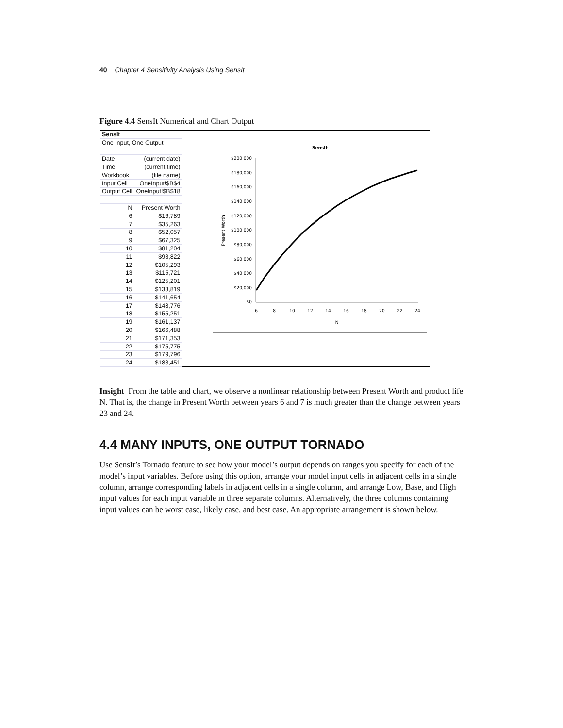40 Chapter 4 Sensitivity Analysis Using SensIt
Figure 4.4 SensIt Numerical and Chart Output
| SensIt | |
| One Input, One Output | |
| Date | (current date) |
| Time | (current time) |
| Workbook | (file name) |
| Input Cell | OneInput!$B$4 |
| Output Cell | OneInput!$B$18 |
| N | Present Worth |
| 6 | $16,789 |
| 7 | $35,263 |
| 8 | $52,057 |
| 9 | $67,325 |
| 10 | $81,204 |
| 11 | $93,822 |
| 12 | $105,293 |
| 13 | $115,721 |
| 14 | $125,201 |
| 15 | $133,819 |
| 16 | $141,654 |
| 17 | $148,776 |
| 18 | $155,251 |
| 19 | $161,137 |
| 20 | $166,488 |
| 21 | $171,353 |
| 22 | $175,775 |
| 23 | $179,796 |
| 24 | $183,451 |
SensIt
$200,000
$180,000
$160,000
$140,000
$120,000
$100,000
$80,000
$60,000
$40,000
$20,000
$0
Present Worth
6
8
10
12
14
16
18
20
22
24
N
Insight From the table and chart, we observe a nonlinear relationship between Present Worth and product life N. That is, the change in Present Worth between years 6 and 7 is much greater than the change between years 23 and 24.
4.4 MANY INPUTS, ONE OUTPUT TORNADO
Use SensIt’s Tornado feature to see how your model’s output depends on ranges you specify for each of the model’s input variables. Before using this option, arrange your model input cells in adjacent cells in a single column, arrange corresponding labels in adjacent cells in a single column, and arrange Low, Base, and High input values for each input variable in three separate columns. Alternatively, the three columns containing input values can be worst case, likely case, and best case. An appropriate arrangement is shown below.